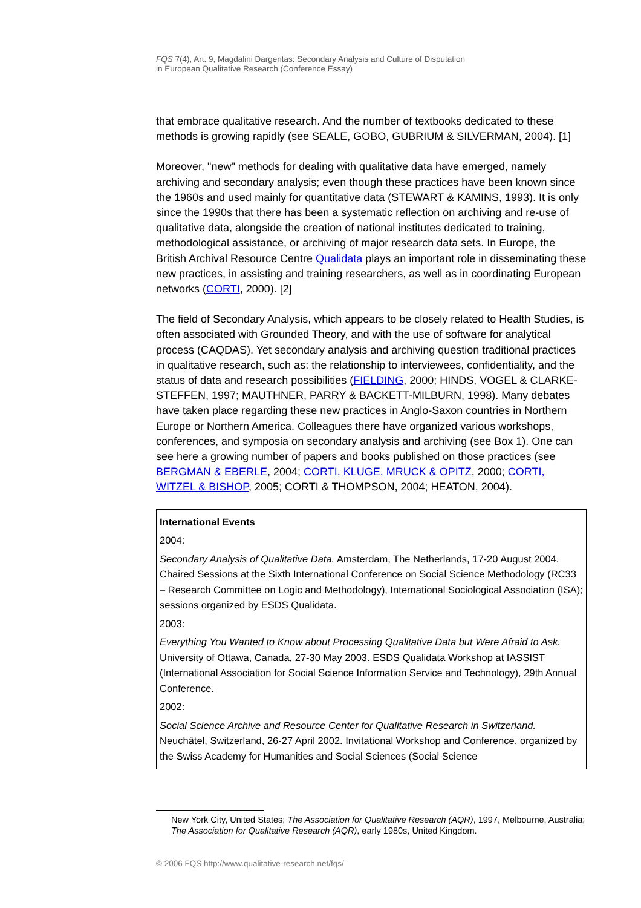FQS 7(4), Art. 9, Magdalini Dargentas: Secondary Analysis and Culture of Disputation
in European Qualitative Research (Conference Essay)
that embrace qualitative research. And the number of textbooks dedicated to these methods is growing rapidly (see SEALE, GOBO, GUBRIUM & SILVERMAN, 2004). [1]
Moreover, "new" methods for dealing with qualitative data have emerged, namely archiving and secondary analysis; even though these practices have been known since the 1960s and used mainly for quantitative data (STEWART & KAMINS, 1993). It is only since the 1990s that there has been a systematic reflection on ar­chiving and re-use of qualitative data, alongside the creation of national institutes dedicated to training, methodological assistance, or archiving of major research data sets. In Europe, the British Archival Resource Centre Qualidata plays an important role in disseminating these new practices, in assisting and training researchers, as well as in coordinating European networks (CORTI, 2000). [2]
The field of Secondary Analysis, which appears to be closely related to Health Studies, is often associated with Grounded Theory, and with the use of software for analytical process (CAQDAS). Yet secondary analysis and archiving question traditional practices in qualitative research, such as: the relationship to inter­viewees, confidentiality, and the status of data and research possibilities (FIELDING, 2000; HINDS, VOGEL & CLARKE-STEFFEN, 1997; MAUTHNER, PARRY & BACKETT-MILBURN, 1998). Many debates have taken place regarding these new practices in Anglo-Saxon countries in Northern Europe or Northern America. Colleagues there have organized various workshops, conferences, and symposia on secondary analysis and archiving (see Box 1). One can see here a growing number of papers and books published on those practices (see BERGMAN & EBERLE, 2004; CORTI, KLUGE, MRUCK & OPITZ, 2000; CORTI, WITZEL & BISHOP, 2005; CORTI & THOMPSON, 2004; HEATON, 2004).
International Events
2004:
Secondary Analysis of Qualitative Data. Amsterdam, The Netherlands, 17-20 August 2004. Chaired Sessions at the Sixth International Conference on Social Science Methodology (RC33 – Research Committee on Logic and Methodology), International Sociological Association (ISA); sessions organized by ESDS Qualidata.
2003:
Everything You Wanted to Know about Processing Qualitative Data but Were Afraid to Ask. University of Ottawa, Canada, 27-30 May 2003. ESDS Qualidata Workshop at IASSIST (International Association for Social Science Information Service and Technology), 29th Annual Conference.
2002:
Social Science Archive and Resource Center for Qualitative Research in Switzerland. Neuchâtel, Switzerland, 26-27 April 2002. Invitational Workshop and Conference, organized by the Swiss Academy for Humanities and Social Sciences (Social Science
New York City, United States; The Association for Qualitative Research (AQR), 1997, Melbourne, Australia; The Association for Qualitative Research (AQR), early 1980s, United Kingdom.
© 2006 FQS http://www.qualitative-research.net/fqs/